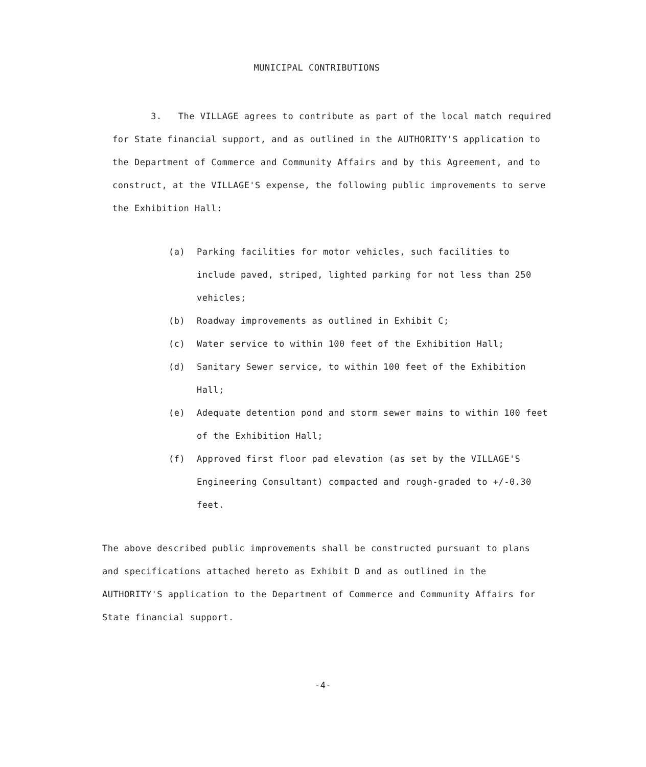MUNICIPAL CONTRIBUTIONS
3. The VILLAGE agrees to contribute as part of the local match required for State financial support, and as outlined in the AUTHORITY'S application to the Department of Commerce and Community Affairs and by this Agreement, and to construct, at the VILLAGE'S expense, the following public improvements to serve the Exhibition Hall:
(a) Parking facilities for motor vehicles, such facilities to include paved, striped, lighted parking for not less than 250 vehicles;
(b) Roadway improvements as outlined in Exhibit C;
(c) Water service to within 100 feet of the Exhibition Hall;
(d) Sanitary Sewer service, to within 100 feet of the Exhibition Hall;
(e) Adequate detention pond and storm sewer mains to within 100 feet of the Exhibition Hall;
(f) Approved first floor pad elevation (as set by the VILLAGE'S Engineering Consultant) compacted and rough-graded to +/-0.30 feet.
The above described public improvements shall be constructed pursuant to plans and specifications attached hereto as Exhibit D and as outlined in the AUTHORITY'S application to the Department of Commerce and Community Affairs for State financial support.
-4-